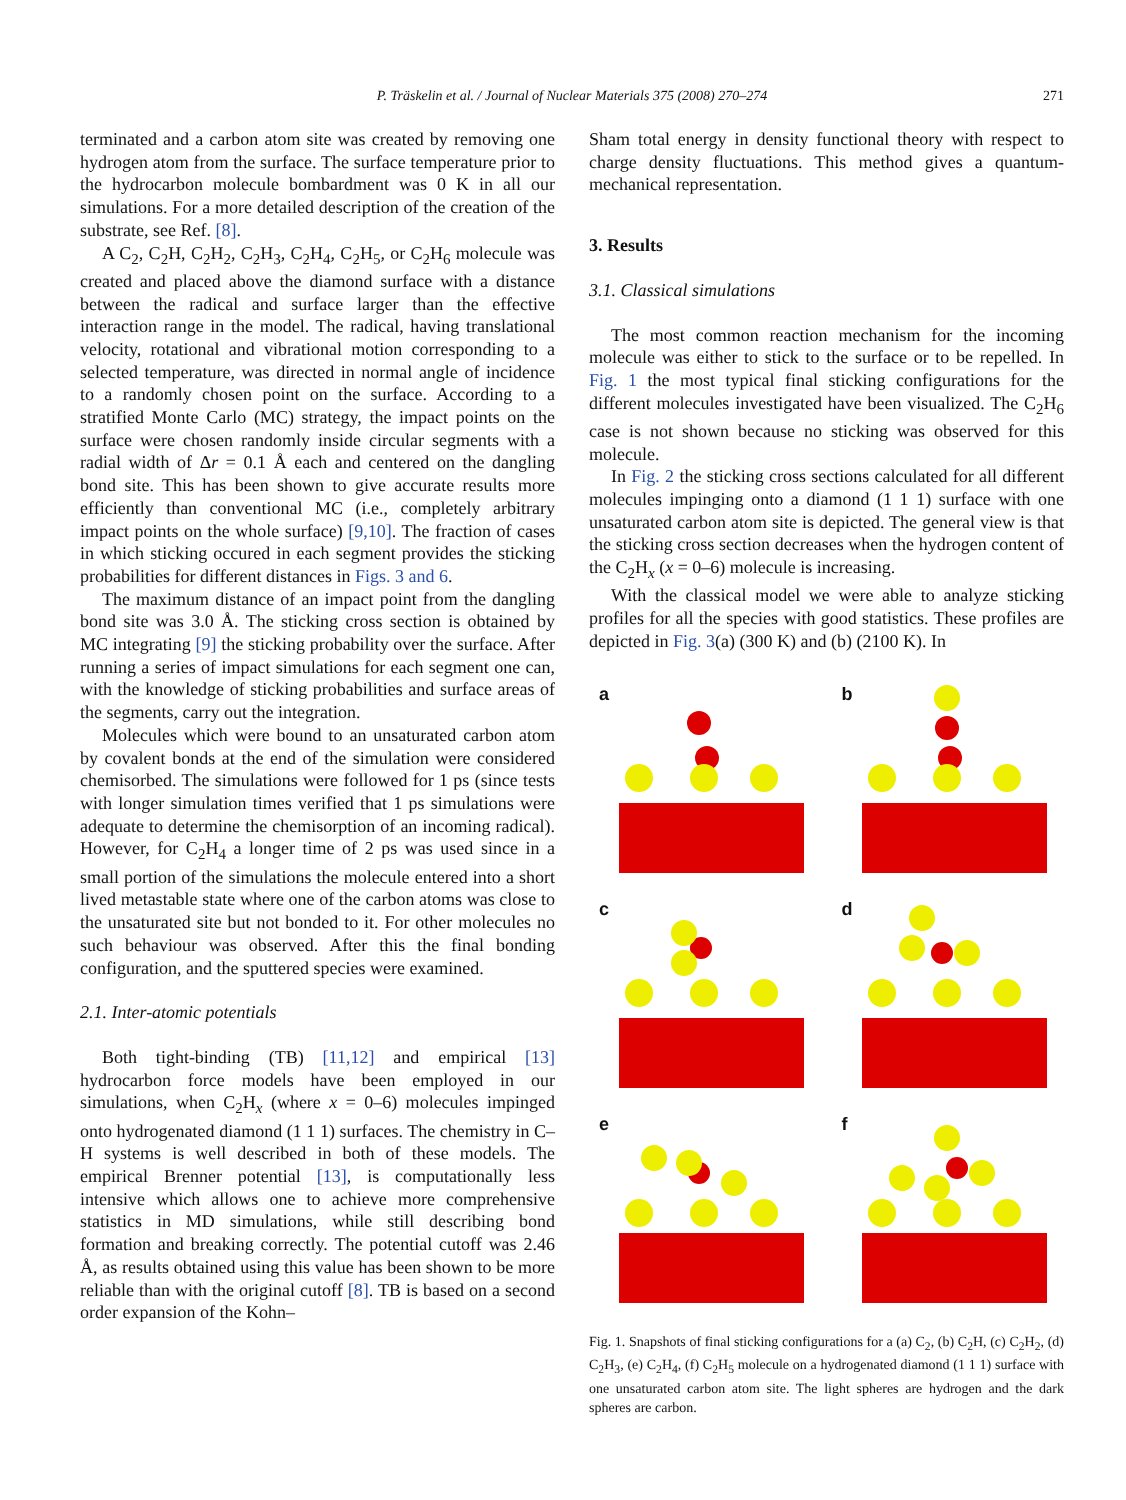P. Träskelin et al. / Journal of Nuclear Materials 375 (2008) 270–274 271
terminated and a carbon atom site was created by removing one hydrogen atom from the surface. The surface temperature prior to the hydrocarbon molecule bombardment was 0 K in all our simulations. For a more detailed description of the creation of the substrate, see Ref. [8].
A C<sub>2</sub>, C<sub>2</sub>H, C<sub>2</sub>H<sub>2</sub>, C<sub>2</sub>H<sub>3</sub>, C<sub>2</sub>H<sub>4</sub>, C<sub>2</sub>H<sub>5</sub>, or C<sub>2</sub>H<sub>6</sub> molecule was created and placed above the diamond surface with a distance between the radical and surface larger than the effective interaction range in the model. The radical, having translational velocity, rotational and vibrational motion corresponding to a selected temperature, was directed in normal angle of incidence to a randomly chosen point on the surface. According to a stratified Monte Carlo (MC) strategy, the impact points on the surface were chosen randomly inside circular segments with a radial width of Δr = 0.1 Å each and centered on the dangling bond site. This has been shown to give accurate results more efficiently than conventional MC (i.e., completely arbitrary impact points on the whole surface) [9,10]. The fraction of cases in which sticking occured in each segment provides the sticking probabilities for different distances in Figs. 3 and 6.
The maximum distance of an impact point from the dangling bond site was 3.0 Å. The sticking cross section is obtained by MC integrating [9] the sticking probability over the surface. After running a series of impact simulations for each segment one can, with the knowledge of sticking probabilities and surface areas of the segments, carry out the integration.
Molecules which were bound to an unsaturated carbon atom by covalent bonds at the end of the simulation were considered chemisorbed. The simulations were followed for 1 ps (since tests with longer simulation times verified that 1 ps simulations were adequate to determine the chemisorption of an incoming radical). However, for C<sub>2</sub>H<sub>4</sub> a longer time of 2 ps was used since in a small portion of the simulations the molecule entered into a short lived metastable state where one of the carbon atoms was close to the unsaturated site but not bonded to it. For other molecules no such behaviour was observed. After this the final bonding configuration, and the sputtered species were examined.
2.1. Inter-atomic potentials
Both tight-binding (TB) [11,12] and empirical [13] hydrocarbon force models have been employed in our simulations, when C<sub>2</sub>H<sub>x</sub> (where x = 0–6) molecules impinged onto hydrogenated diamond (1 1 1) surfaces. The chemistry in C–H systems is well described in both of these models. The empirical Brenner potential [13], is computationally less intensive which allows one to achieve more comprehensive statistics in MD simulations, while still describing bond formation and breaking correctly. The potential cutoff was 2.46 Å, as results obtained using this value has been shown to be more reliable than with the original cutoff [8]. TB is based on a second order expansion of the Kohn–
Sham total energy in density functional theory with respect to charge density fluctuations. This method gives a quantum-mechanical representation.
3. Results
3.1. Classical simulations
The most common reaction mechanism for the incoming molecule was either to stick to the surface or to be repelled. In Fig. 1 the most typical final sticking configurations for the different molecules investigated have been visualized. The C<sub>2</sub>H<sub>6</sub> case is not shown because no sticking was observed for this molecule.
In Fig. 2 the sticking cross sections calculated for all different molecules impinging onto a diamond (1 1 1) surface with one unsaturated carbon atom site is depicted. The general view is that the sticking cross section decreases when the hydrogen content of the C<sub>2</sub>H<sub>x</sub> (x = 0–6) molecule is increasing.
With the classical model we were able to analyze sticking profiles for all the species with good statistics. These profiles are depicted in Fig. 3(a) (300 K) and (b) (2100 K). In
a
b
c
d
e
f
Fig. 1. Snapshots of final sticking configurations for a (a) C<sub>2</sub>, (b) C<sub>2</sub>H, (c) C<sub>2</sub>H<sub>2</sub>, (d) C<sub>2</sub>H<sub>3</sub>, (e) C<sub>2</sub>H<sub>4</sub>, (f) C<sub>2</sub>H<sub>5</sub> molecule on a hydrogenated diamond (1 1 1) surface with one unsaturated carbon atom site. The light spheres are hydrogen and the dark spheres are carbon.